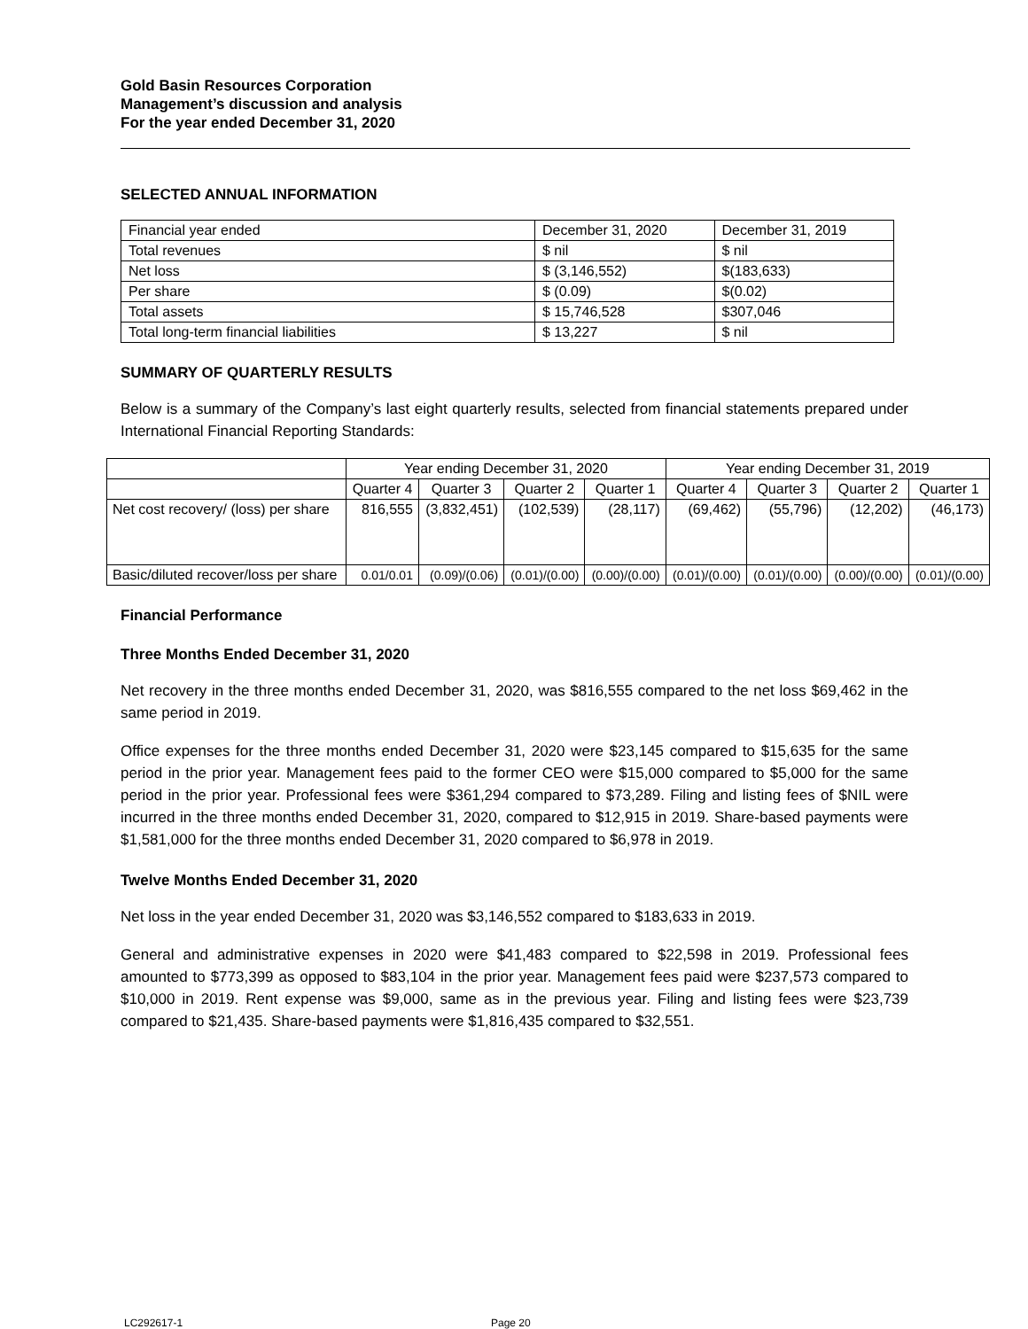Gold Basin Resources Corporation
Management’s discussion and analysis
For the year ended December 31, 2020
SELECTED ANNUAL INFORMATION
| Financial year ended | December 31, 2020 | December 31, 2019 |
| Total revenues | $ nil | $ nil |
| Net loss | $ (3,146,552) | $(183,633) |
| Per share | $ (0.09) | $(0.02) |
| Total assets | $ 15,746,528 | $307,046 |
| Total long-term financial liabilities | $ 13,227 | $ nil |
SUMMARY OF QUARTERLY RESULTS
Below is a summary of the Company’s last eight quarterly results, selected from financial statements prepared under International Financial Reporting Standards:
| | Year ending December 31, 2020 | | | | Year ending December 31, 2019 | | | |
| | Quarter 4 | Quarter 3 | Quarter 2 | Quarter 1 | Quarter 4 | Quarter 3 | Quarter 2 | Quarter 1 |
| Net cost recovery/ (loss) per share | 816,555 | (3,832,451) | (102,539) | (28,117) | (69,462) | (55,796) | (12,202) | (46,173) |
| Basic/diluted recover/loss per share | 0.01/0.01 | (0.09)/(0.06) | (0.01)/(0.00) | (0.00)/(0.00) | (0.01)/(0.00) | (0.01)/(0.00) | (0.00)/(0.00) | (0.01)/(0.00) |
Financial Performance
Three Months Ended December 31, 2020
Net recovery in the three months ended December 31, 2020, was $816,555 compared to the net loss $69,462 in the same period in 2019.
Office expenses for the three months ended December 31, 2020 were $23,145 compared to $15,635 for the same period in the prior year. Management fees paid to the former CEO were $15,000 compared to $5,000 for the same period in the prior year. Professional fees were $361,294 compared to $73,289. Filing and listing fees of $NIL were incurred in the three months ended December 31, 2020, compared to $12,915 in 2019. Share-based payments were $1,581,000 for the three months ended December 31, 2020 compared to $6,978 in 2019.
Twelve Months Ended December 31, 2020
Net loss in the year ended December 31, 2020 was $3,146,552 compared to $183,633 in 2019.
General and administrative expenses in 2020 were $41,483 compared to $22,598 in 2019. Professional fees amounted to $773,399 as opposed to $83,104 in the prior year. Management fees paid were $237,573 compared to $10,000 in 2019. Rent expense was $9,000, same as in the previous year. Filing and listing fees were $23,739 compared to $21,435. Share-based payments were $1,816,435 compared to $32,551.
LC292617-1 Page 20